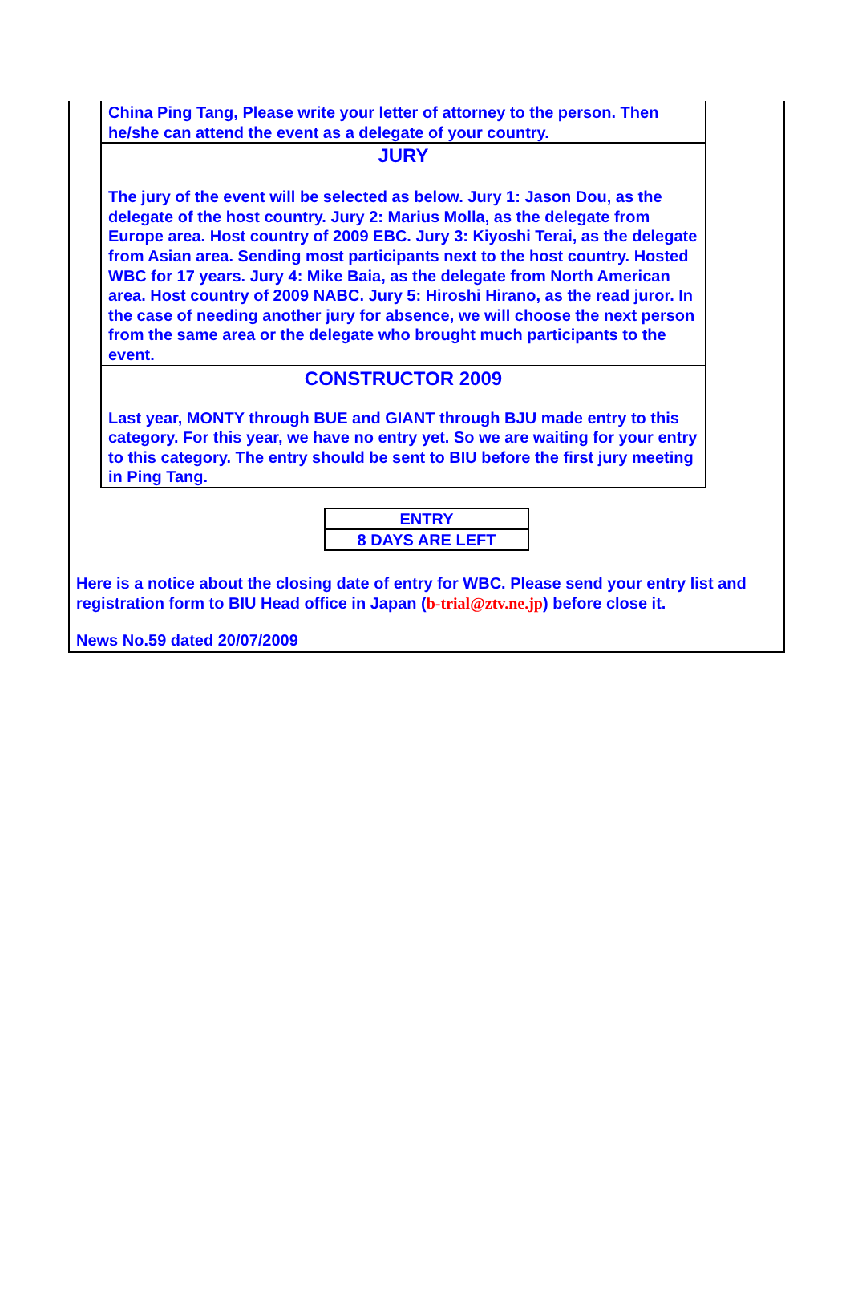China Ping Tang, Please write your letter of attorney to the person. Then he/she can attend the event as a delegate of your country.
JURY
The jury of the event will be selected as below. Jury 1: Jason Dou, as the delegate of the host country. Jury 2: Marius Molla, as the delegate from Europe area. Host country of 2009 EBC. Jury 3: Kiyoshi Terai, as the delegate from Asian area. Sending most participants next to the host country. Hosted WBC for 17 years. Jury 4: Mike Baia, as the delegate from North American area. Host country of 2009 NABC. Jury 5: Hiroshi Hirano, as the read juror. In the case of needing another jury for absence, we will choose the next person from the same area or the delegate who brought much participants to the event.
CONSTRUCTOR 2009
Last year, MONTY through BUE and GIANT through BJU made entry to this category. For this year, we have no entry yet. So we are waiting for your entry to this category. The entry should be sent to BIU before the first jury meeting in Ping Tang.
ENTRY
8 DAYS ARE LEFT
Here is a notice about the closing date of entry for WBC. Please send your entry list and registration form to BIU Head office in Japan (b-trial@ztv.ne.jp) before close it.
News No.59 dated 20/07/2009